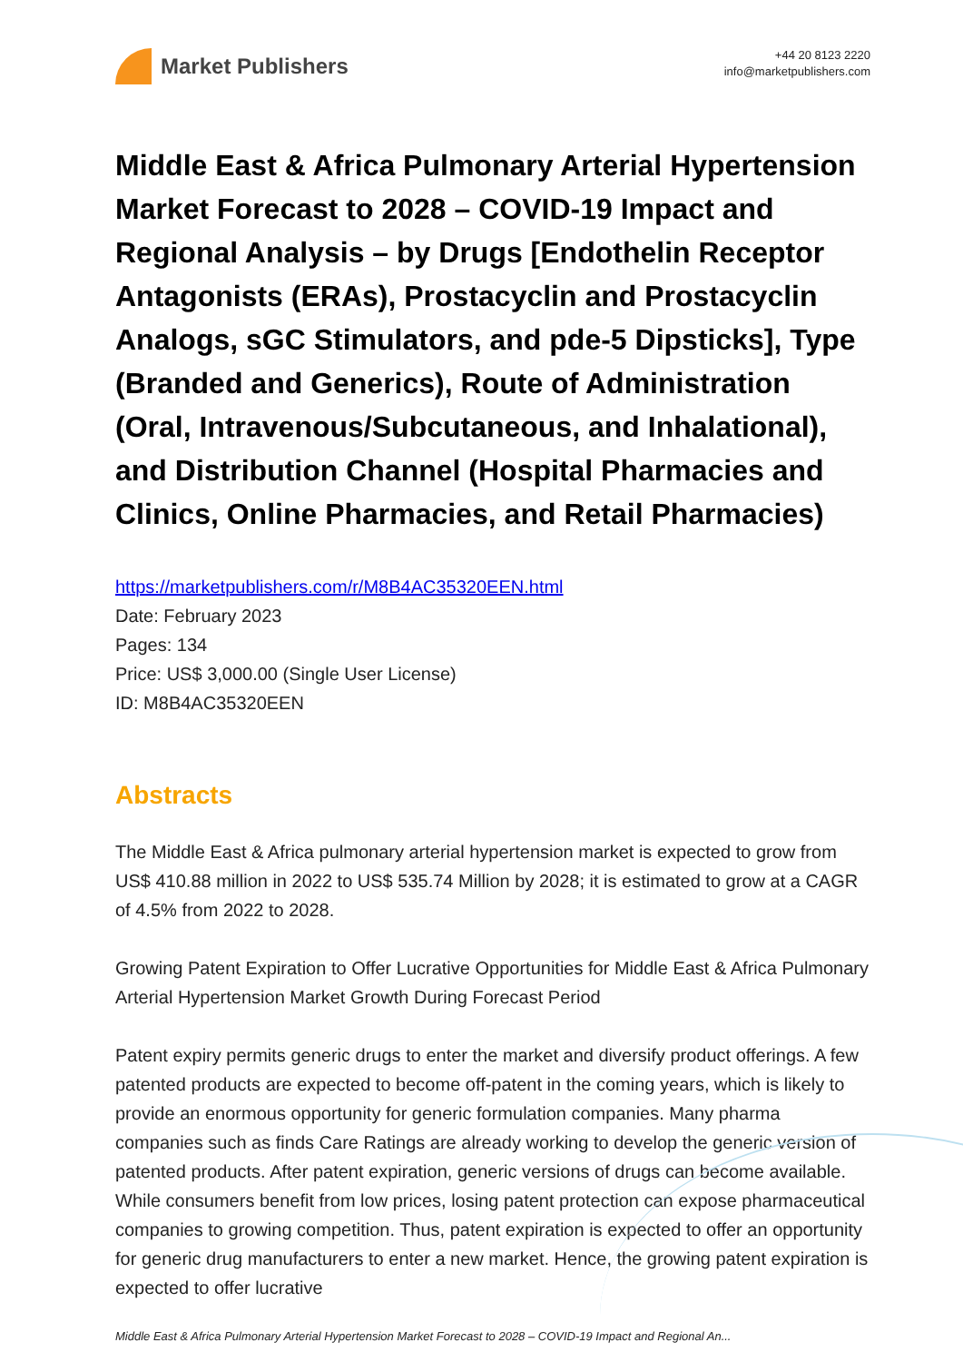Market Publishers
+44 20 8123 2220
info@marketpublishers.com
Middle East & Africa Pulmonary Arterial Hypertension Market Forecast to 2028 – COVID-19 Impact and Regional Analysis – by Drugs [Endothelin Receptor Antagonists (ERAs), Prostacyclin and Prostacyclin Analogs, sGC Stimulators, and pde-5 Dipsticks], Type (Branded and Generics), Route of Administration (Oral, Intravenous/Subcutaneous, and Inhalational), and Distribution Channel (Hospital Pharmacies and Clinics, Online Pharmacies, and Retail Pharmacies)
https://marketpublishers.com/r/M8B4AC35320EEN.html
Date: February 2023
Pages: 134
Price: US$ 3,000.00 (Single User License)
ID: M8B4AC35320EEN
Abstracts
The Middle East & Africa pulmonary arterial hypertension market is expected to grow from US$ 410.88 million in 2022 to US$ 535.74 Million by 2028; it is estimated to grow at a CAGR of 4.5% from 2022 to 2028.
Growing Patent Expiration to Offer Lucrative Opportunities for Middle East & Africa Pulmonary Arterial Hypertension Market Growth During Forecast Period
Patent expiry permits generic drugs to enter the market and diversify product offerings. A few patented products are expected to become off-patent in the coming years, which is likely to provide an enormous opportunity for generic formulation companies. Many pharma companies such as finds Care Ratings are already working to develop the generic version of patented products. After patent expiration, generic versions of drugs can become available. While consumers benefit from low prices, losing patent protection can expose pharmaceutical companies to growing competition. Thus, patent expiration is expected to offer an opportunity for generic drug manufacturers to enter a new market. Hence, the growing patent expiration is expected to offer lucrative
Middle East & Africa Pulmonary Arterial Hypertension Market Forecast to 2028 – COVID-19 Impact and Regional An...